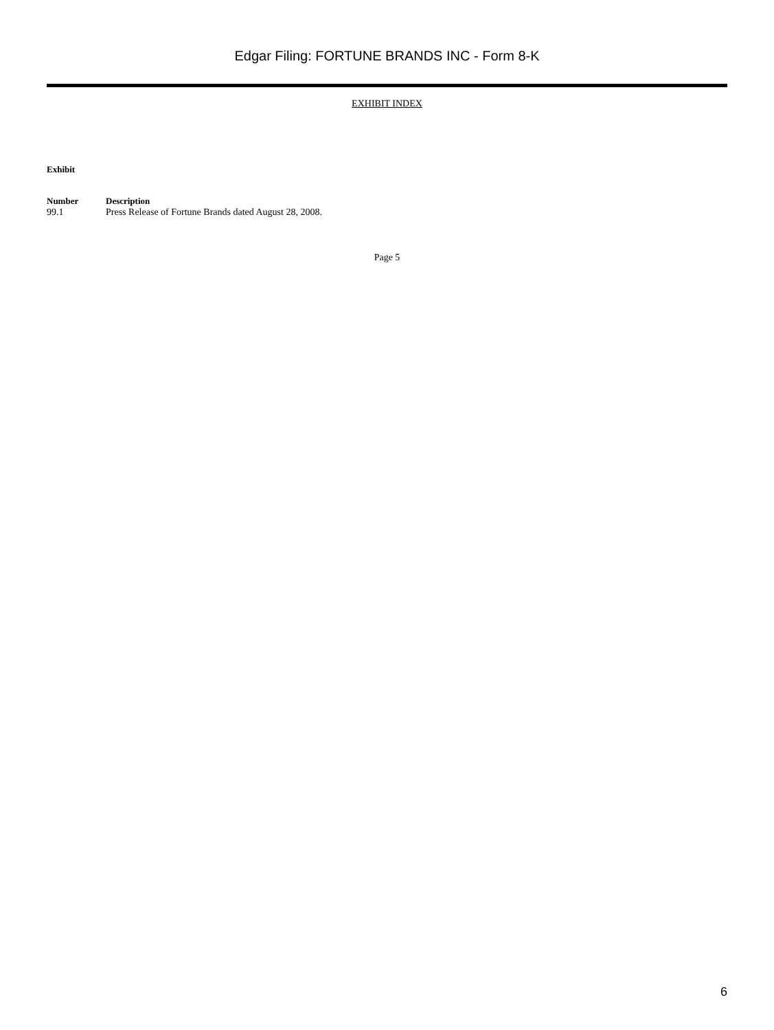Edgar Filing: FORTUNE BRANDS INC - Form 8-K
EXHIBIT INDEX
Exhibit
| Number | Description |
| --- | --- |
| 99.1 | Press Release of Fortune Brands dated August 28, 2008. |
Page 5
6